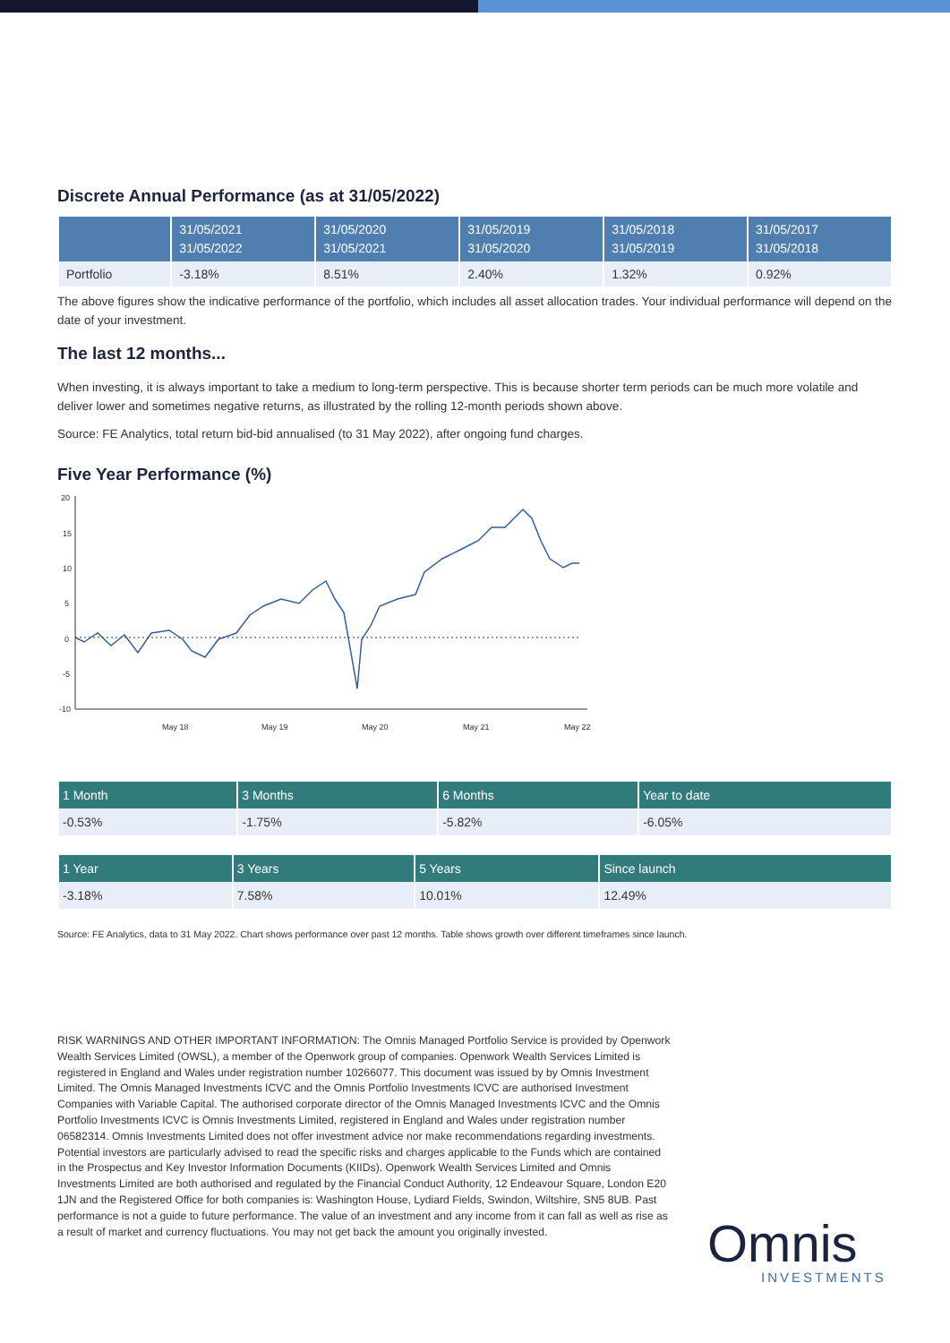Discrete Annual Performance (as at 31/05/2022)
| | 31/05/2021 31/05/2022 | 31/05/2020 31/05/2021 | 31/05/2019 31/05/2020 | 31/05/2018 31/05/2019 | 31/05/2017 31/05/2018 |
| --- | --- | --- | --- | --- | --- |
| Portfolio | -3.18% | 8.51% | 2.40% | 1.32% | 0.92% |
The above figures show the indicative performance of the portfolio, which includes all asset allocation trades. Your individual performance will depend on the date of your investment.
The last 12 months...
When investing, it is always important to take a medium to long-term perspective. This is because shorter term periods can be much more volatile and deliver lower and sometimes negative returns, as illustrated by the rolling 12-month periods shown above.
Source: FE Analytics, total return bid-bid annualised (to 31 May 2022), after ongoing fund charges.
Five Year Performance (%)
20
15
10
5
0
-5
-10
May 18
May 19
May 20
May 21
May 22
| 1 Month | 3 Months | 6 Months | Year to date |
| --- | --- | --- | --- |
| -0.53% | -1.75% | -5.82% | -6.05% |
| 1 Year | 3 Years | 5 Years | Since launch |
| --- | --- | --- | --- |
| -3.18% | 7.58% | 10.01% | 12.49% |
Source: FE Analytics, data to 31 May 2022. Chart shows performance over past 12 months. Table shows growth over different timeframes since launch.
RISK WARNINGS AND OTHER IMPORTANT INFORMATION: The Omnis Managed Portfolio Service is provided by Openwork Wealth Services Limited (OWSL), a member of the Openwork group of companies. Openwork Wealth Services Limited is registered in England and Wales under registration number 10266077. This document was issued by by Omnis Investment Limited. The Omnis Managed Investments ICVC and the Omnis Portfolio Investments ICVC are authorised Investment Companies with Variable Capital. The authorised corporate director of the Omnis Managed Investments ICVC and the Omnis Portfolio Investments ICVC is Omnis Investments Limited, registered in England and Wales under registration number 06582314. Omnis Investments Limited does not offer investment advice nor make recommendations regarding investments. Potential investors are particularly advised to read the specific risks and charges applicable to the Funds which are contained in the Prospectus and Key Investor Information Documents (KIIDs). Openwork Wealth Services Limited and Omnis Investments Limited are both authorised and regulated by the Financial Conduct Authority, 12 Endeavour Square, London E20 1JN and the Registered Office for both companies is: Washington House, Lydiard Fields, Swindon, Wiltshire, SN5 8UB. Past performance is not a guide to future performance. The value of an investment and any income from it can fall as well as rise as a result of market and currency fluctuations. You may not get back the amount you originally invested.
Omnis
INVESTMENTS